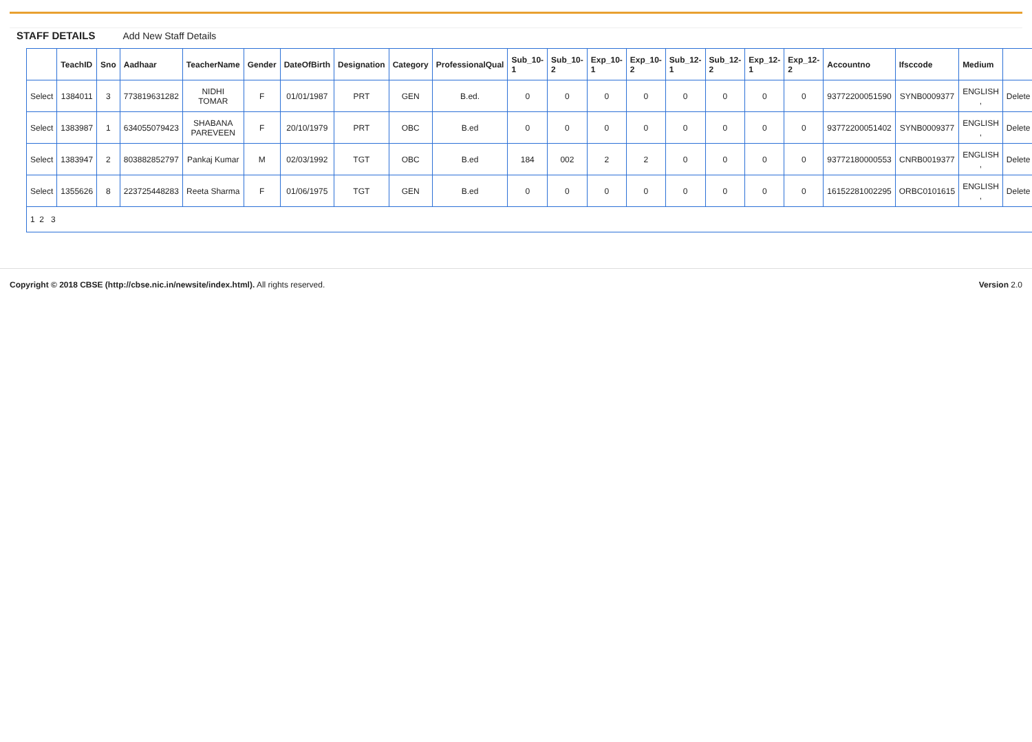STAFF DETAILS Add New Staff Details
| | TeachID | Sno | Aadhaar | TeacherName | Gender | DateOfBirth | Designation | Category | ProfessionalQual | Sub_10-1 | Sub_10-2 | Exp_10-1 | Exp_10-2 | Sub_12-1 | Sub_12-2 | Exp_12-1 | Exp_12-2 | Accountno | Ifsccode | Medium | |
| --- | --- | --- | --- | --- | --- | --- | --- | --- | --- | --- | --- | --- | --- | --- | --- | --- | --- | --- | --- | --- | --- |
| Select | 1384011 | 3 | 773819631282 | NIDHI TOMAR | F | 01/01/1987 | PRT | GEN | B.ed. | 0 | 0 | 0 | 0 | 0 | 0 | 0 | 0 | 93772200051590 | SYNB0009377 | ENGLISH , | Delete |
| Select | 1383987 | 1 | 634055079423 | SHABANA PAREVEEN | F | 20/10/1979 | PRT | OBC | B.ed | 0 | 0 | 0 | 0 | 0 | 0 | 0 | 0 | 93772200051402 | SYNB0009377 | ENGLISH , | Delete |
| Select | 1383947 | 2 | 803882852797 | Pankaj Kumar | M | 02/03/1992 | TGT | OBC | B.ed | 184 | 002 | 2 | 2 | 0 | 0 | 0 | 0 | 93772180000553 | CNRB0019377 | ENGLISH , | Delete |
| Select | 1355626 | 8 | 223725448283 | Reeta Sharma | F | 01/06/1975 | TGT | GEN | B.ed | 0 | 0 | 0 | 0 | 0 | 0 | 0 | 0 | 16152281002295 | ORBC0101615 | ENGLISH , | Delete |
| 1 2 3 | | | | | | | | | | | | | | | | | | | | | |
Copyright © 2018 CBSE (http://cbse.nic.in/newsite/index.html). All rights reserved.
Version 2.0